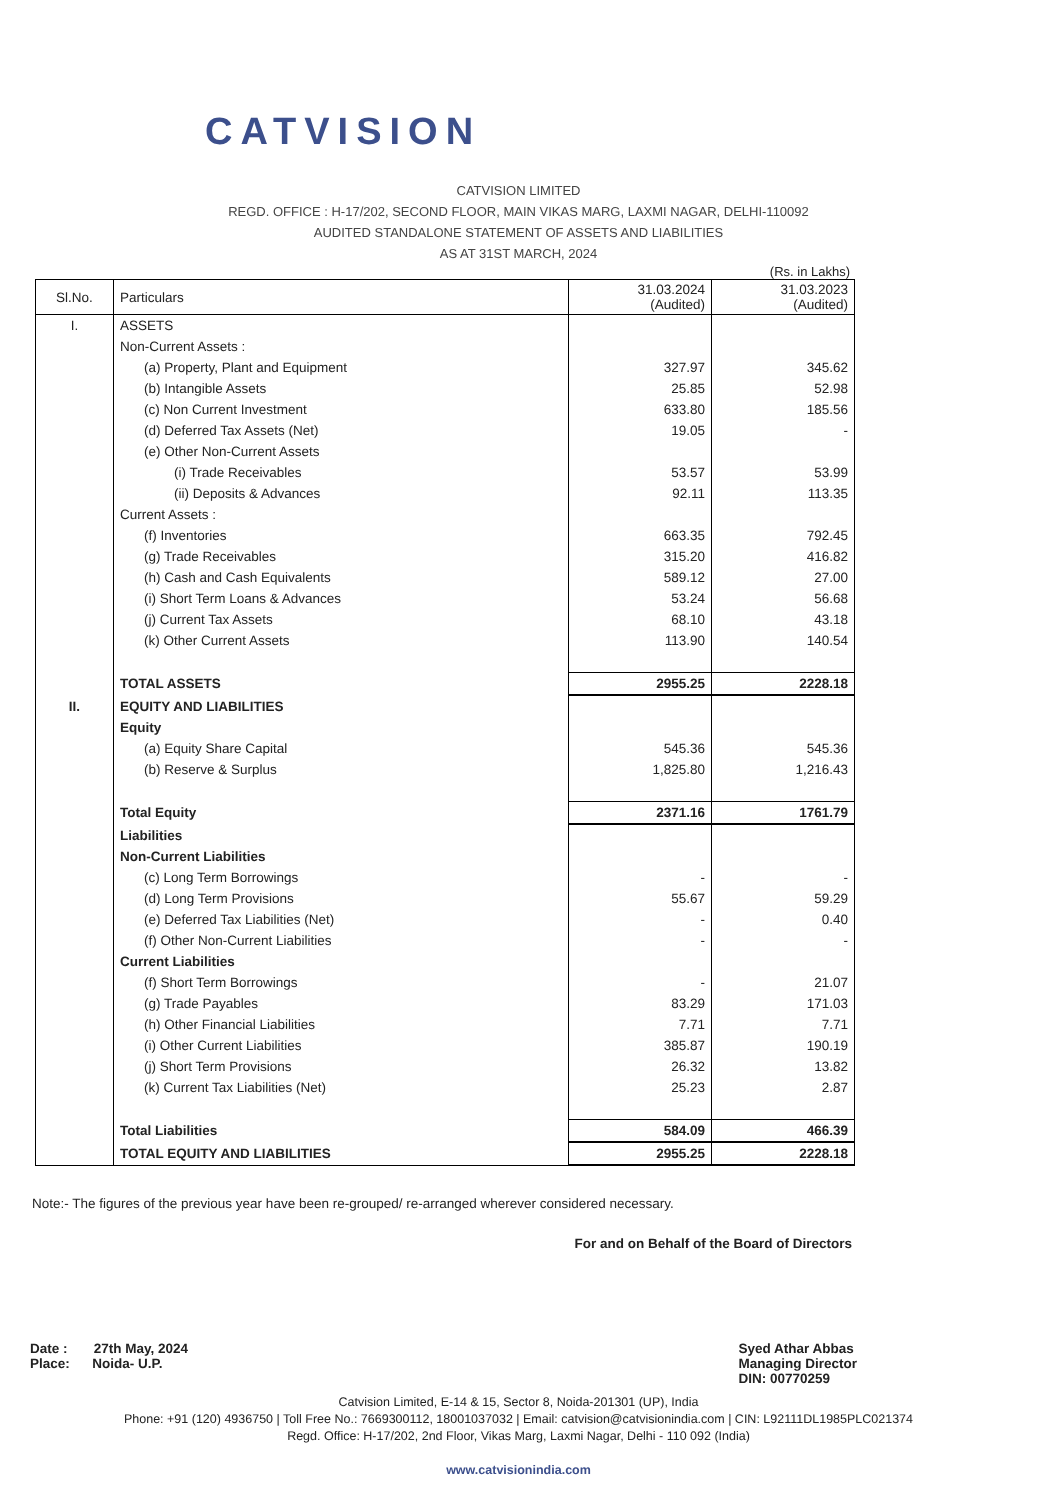CATVISION
CATVISION LIMITED
REGD. OFFICE : H-17/202, SECOND FLOOR, MAIN VIKAS MARG, LAXMI NAGAR, DELHI-110092
AUDITED STANDALONE STATEMENT OF ASSETS AND LIABILITIES
AS AT 31ST MARCH, 2024
(Rs. in Lakhs)
| Sl.No. | Particulars | 31.03.2024 (Audited) | 31.03.2023 (Audited) |
| --- | --- | --- | --- |
| I. | ASSETS | | |
| | Non-Current Assets : | | |
| | (a) Property, Plant and Equipment | 327.97 | 345.62 |
| | (b) Intangible Assets | 25.85 | 52.98 |
| | (c) Non Current Investment | 633.80 | 185.56 |
| | (d) Deferred Tax Assets (Net) | 19.05 | - |
| | (e) Other Non-Current Assets | | |
| | (i) Trade Receivables | 53.57 | 53.99 |
| | (ii) Deposits & Advances | 92.11 | 113.35 |
| | Current Assets : | | |
| | (f) Inventories | 663.35 | 792.45 |
| | (g) Trade Receivables | 315.20 | 416.82 |
| | (h) Cash and Cash Equivalents | 589.12 | 27.00 |
| | (i) Short Term Loans & Advances | 53.24 | 56.68 |
| | (j) Current Tax Assets | 68.10 | 43.18 |
| | (k) Other Current Assets | 113.90 | 140.54 |
| | TOTAL ASSETS | 2955.25 | 2228.18 |
| II. | EQUITY AND LIABILITIES | | |
| | Equity | | |
| | (a) Equity Share Capital | 545.36 | 545.36 |
| | (b) Reserve & Surplus | 1,825.80 | 1,216.43 |
| | Total Equity | 2371.16 | 1761.79 |
| | Liabilities | | |
| | Non-Current Liabilities | | |
| | (c) Long Term Borrowings | - | - |
| | (d) Long Term Provisions | 55.67 | 59.29 |
| | (e) Deferred Tax Liabilities (Net) | - | 0.40 |
| | (f) Other Non-Current Liabilities | - | - |
| | Current Liabilities | | |
| | (f) Short Term Borrowings | - | 21.07 |
| | (g) Trade Payables | 83.29 | 171.03 |
| | (h) Other Financial Liabilities | 7.71 | 7.71 |
| | (i) Other Current Liabilities | 385.87 | 190.19 |
| | (j) Short Term Provisions | 26.32 | 13.82 |
| | (k) Current Tax Liabilities (Net) | 25.23 | 2.87 |
| | Total Liabilities | 584.09 | 466.39 |
| | TOTAL EQUITY AND LIABILITIES | 2955.25 | 2228.18 |
Note:- The figures of the previous year have been re-grouped/ re-arranged wherever considered necessary.
For and on Behalf of the Board of Directors
Date : 27th May, 2024
Place: Noida- U.P.
Syed Athar Abbas
Managing Director
DIN: 00770259
Catvision Limited, E-14 & 15, Sector 8, Noida-201301 (UP), India
Phone: +91 (120) 4936750 | Toll Free No.: 7669300112, 18001037032 | Email: catvision@catvisionindia.com | CIN: L92111DL1985PLC021374
Regd. Office: H-17/202, 2nd Floor, Vikas Marg, Laxmi Nagar, Delhi - 110 092 (India)
www.catvisionindia.com